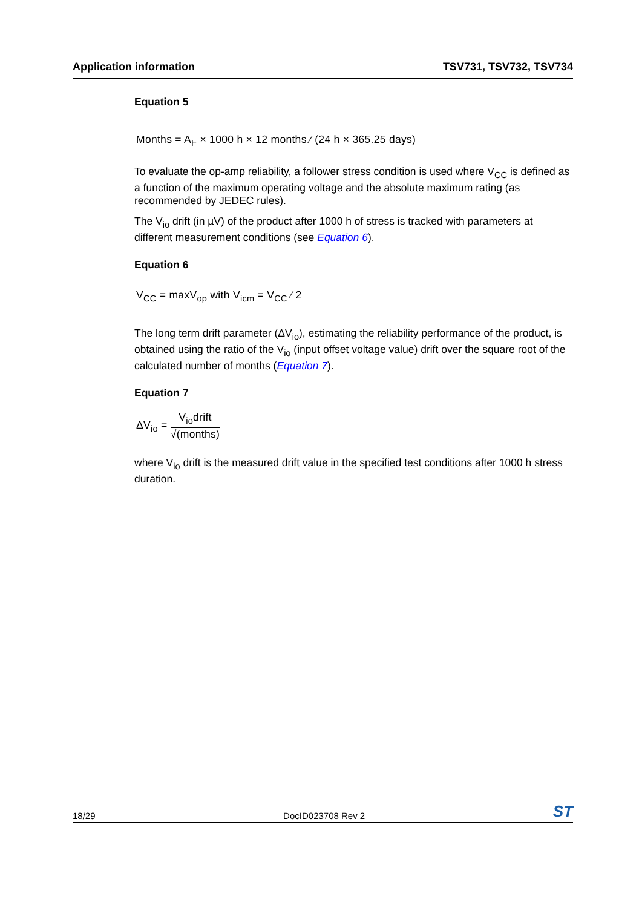Application information TSV731, TSV732, TSV734
Equation 5
Months = A<sub>F</sub> × 1000 h × 12 months ⁄ (24 h × 365.25 days)
To evaluate the op-amp reliability, a follower stress condition is used where V<sub>CC</sub> is defined as a function of the maximum operating voltage and the absolute maximum rating (as recommended by JEDEC rules).
The V<sub>io</sub> drift (in µV) of the product after 1000 h of stress is tracked with parameters at different measurement conditions (see Equation 6).
Equation 6
V<sub>CC</sub> = maxV<sub>op</sub> with V<sub>icm</sub> = V<sub>CC</sub> ⁄ 2
The long term drift parameter (ΔV<sub>io</sub>), estimating the reliability performance of the product, is obtained using the ratio of the V<sub>io</sub> (input offset voltage value) drift over the square root of the calculated number of months (Equation 7).
Equation 7
ΔV<sub>io</sub> = V<sub>io</sub>drift √(months)
where V<sub>io</sub> drift is the measured drift value in the specified test conditions after 1000 h stress duration.
18/29 DocID023708 Rev 2 ST